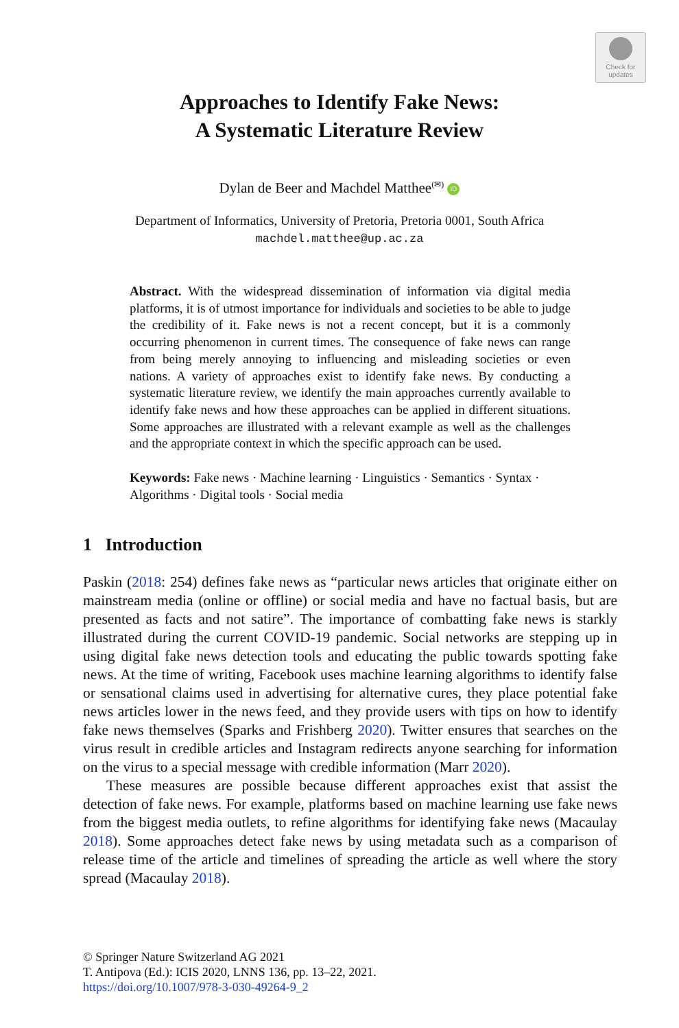Check for
updates
Approaches to Identify Fake News:
A Systematic Literature Review
Dylan de Beer and Machdel Matthee<sup>(✉)</sup> iD
Department of Informatics, University of Pretoria, Pretoria 0001, South Africa
machdel.matthee@up.ac.za
Abstract. With the widespread dissemination of information via digital media platforms, it is of utmost importance for individuals and societies to be able to judge the credibility of it. Fake news is not a recent concept, but it is a commonly occurring phenomenon in current times. The consequence of fake news can range from being merely annoying to influencing and misleading societies or even nations. A variety of approaches exist to identify fake news. By conducting a systematic literature review, we identify the main approaches currently available to identify fake news and how these approaches can be applied in different situations. Some approaches are illustrated with a relevant example as well as the challenges and the appropriate context in which the specific approach can be used.
Keywords: Fake news · Machine learning · Linguistics · Semantics · Syntax · Algorithms · Digital tools · Social media
1 Introduction
Paskin (2018: 254) defines fake news as “particular news articles that originate either on mainstream media (online or offline) or social media and have no factual basis, but are presented as facts and not satire”. The importance of combatting fake news is starkly illustrated during the current COVID-19 pandemic. Social networks are stepping up in using digital fake news detection tools and educating the public towards spotting fake news. At the time of writing, Facebook uses machine learning algorithms to identify false or sensational claims used in advertising for alternative cures, they place potential fake news articles lower in the news feed, and they provide users with tips on how to identify fake news themselves (Sparks and Frishberg 2020). Twitter ensures that searches on the virus result in credible articles and Instagram redirects anyone searching for information on the virus to a special message with credible information (Marr 2020).
These measures are possible because different approaches exist that assist the detection of fake news. For example, platforms based on machine learning use fake news from the biggest media outlets, to refine algorithms for identifying fake news (Macaulay 2018). Some approaches detect fake news by using metadata such as a comparison of release time of the article and timelines of spreading the article as well where the story spread (Macaulay 2018).
© Springer Nature Switzerland AG 2021
T. Antipova (Ed.): ICIS 2020, LNNS 136, pp. 13–22, 2021.
https://doi.org/10.1007/978-3-030-49264-9_2